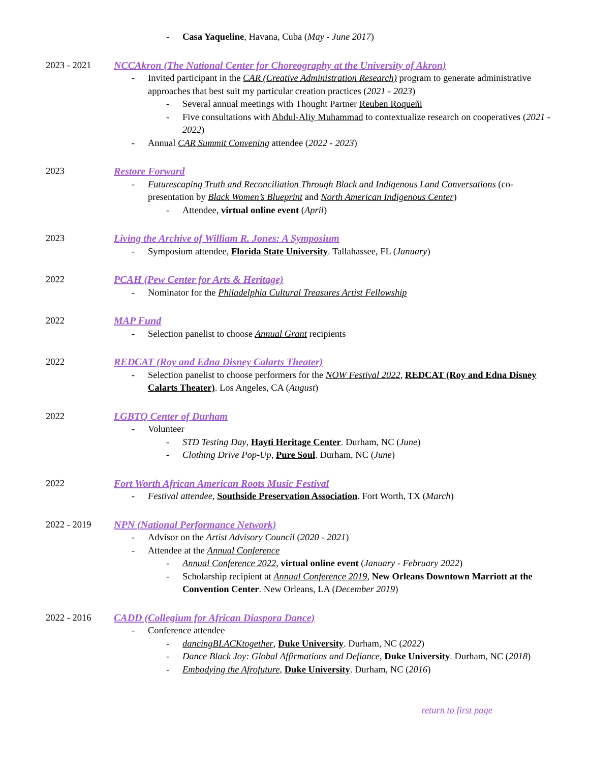- Casa Yaqueline, Havana, Cuba (May - June 2017)
2023 - 2021 NCCAkron (The National Center for Choreography at the University of Akron)
- Invited participant in the CAR (Creative Administration Research) program to generate administrative approaches that best suit my particular creation practices (2021 - 2023)
- Several annual meetings with Thought Partner Reuben Roqueñi
- Five consultations with Abdul-Aliy Muhammad to contextualize research on cooperatives (2021 - 2022)
- Annual CAR Summit Convening attendee (2022 - 2023)
2023 Restore Forward
- Futurescaping Truth and Reconciliation Through Black and Indigenous Land Conversations (co-presentation by Black Women’s Blueprint and North American Indigenous Center)
- Attendee, virtual online event (April)
2023 Living the Archive of William R. Jones: A Symposium
- Symposium attendee, Florida State University. Tallahassee, FL (January)
2022 PCAH (Pew Center for Arts & Heritage)
- Nominator for the Philadelphia Cultural Treasures Artist Fellowship
2022 MAP Fund
- Selection panelist to choose Annual Grant recipients
2022 REDCAT (Roy and Edna Disney Calarts Theater)
- Selection panelist to choose performers for the NOW Festival 2022, REDCAT (Roy and Edna Disney Calarts Theater). Los Angeles, CA (August)
2022 LGBTQ Center of Durham
- Volunteer
- STD Testing Day, Hayti Heritage Center. Durham, NC (June)
- Clothing Drive Pop-Up, Pure Soul. Durham, NC (June)
2022 Fort Worth African American Roots Music Festival
- Festival attendee, Southside Preservation Association. Fort Worth, TX (March)
2022 - 2019 NPN (National Performance Network)
- Advisor on the Artist Advisory Council (2020 - 2021)
- Attendee at the Annual Conference
- Annual Conference 2022, virtual online event (January - February 2022)
- Scholarship recipient at Annual Conference 2019, New Orleans Downtown Marriott at the Convention Center. New Orleans, LA (December 2019)
2022 - 2016 CADD (Collegium for African Diaspora Dance)
- Conference attendee
- dancingBLACKtogether, Duke University. Durham, NC (2022)
- Dance Black Joy: Global Affirmations and Defiance, Duke University. Durham, NC (2018)
- Embodying the Afrofuture, Duke University. Durham, NC (2016)
return to first page